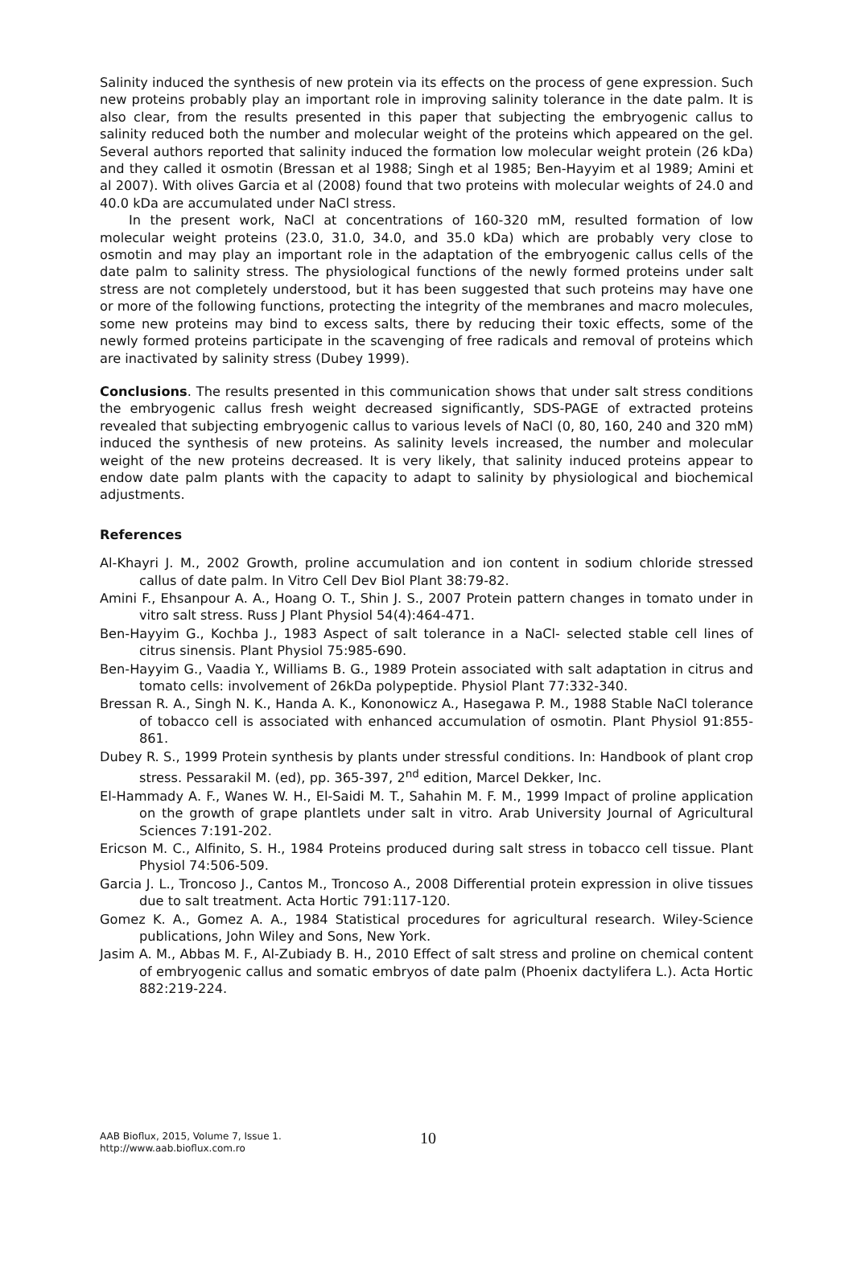Salinity induced the synthesis of new protein via its effects on the process of gene expression. Such new proteins probably play an important role in improving salinity tolerance in the date palm. It is also clear, from the results presented in this paper that subjecting the embryogenic callus to salinity reduced both the number and molecular weight of the proteins which appeared on the gel. Several authors reported that salinity induced the formation low molecular weight protein (26 kDa) and they called it osmotin (Bressan et al 1988; Singh et al 1985; Ben-Hayyim et al 1989; Amini et al 2007). With olives Garcia et al (2008) found that two proteins with molecular weights of 24.0 and 40.0 kDa are accumulated under NaCl stress.
In the present work, NaCl at concentrations of 160-320 mM, resulted formation of low molecular weight proteins (23.0, 31.0, 34.0, and 35.0 kDa) which are probably very close to osmotin and may play an important role in the adaptation of the embryogenic callus cells of the date palm to salinity stress. The physiological functions of the newly formed proteins under salt stress are not completely understood, but it has been suggested that such proteins may have one or more of the following functions, protecting the integrity of the membranes and macro molecules, some new proteins may bind to excess salts, there by reducing their toxic effects, some of the newly formed proteins participate in the scavenging of free radicals and removal of proteins which are inactivated by salinity stress (Dubey 1999).
Conclusions. The results presented in this communication shows that under salt stress conditions the embryogenic callus fresh weight decreased significantly, SDS-PAGE of extracted proteins revealed that subjecting embryogenic callus to various levels of NaCl (0, 80, 160, 240 and 320 mM) induced the synthesis of new proteins. As salinity levels increased, the number and molecular weight of the new proteins decreased. It is very likely, that salinity induced proteins appear to endow date palm plants with the capacity to adapt to salinity by physiological and biochemical adjustments.
References
Al-Khayri J. M., 2002 Growth, proline accumulation and ion content in sodium chloride stressed callus of date palm. In Vitro Cell Dev Biol Plant 38:79-82.
Amini F., Ehsanpour A. A., Hoang O. T., Shin J. S., 2007 Protein pattern changes in tomato under in vitro salt stress. Russ J Plant Physiol 54(4):464-471.
Ben-Hayyim G., Kochba J., 1983 Aspect of salt tolerance in a NaCl- selected stable cell lines of citrus sinensis. Plant Physiol 75:985-690.
Ben-Hayyim G., Vaadia Y., Williams B. G., 1989 Protein associated with salt adaptation in citrus and tomato cells: involvement of 26kDa polypeptide. Physiol Plant 77:332-340.
Bressan R. A., Singh N. K., Handa A. K., Kononowicz A., Hasegawa P. M., 1988 Stable NaCl tolerance of tobacco cell is associated with enhanced accumulation of osmotin. Plant Physiol 91:855-861.
Dubey R. S., 1999 Protein synthesis by plants under stressful conditions. In: Handbook of plant crop stress. Pessarakil M. (ed), pp. 365-397, 2<sup>nd</sup> edition, Marcel Dekker, Inc.
El-Hammady A. F., Wanes W. H., El-Saidi M. T., Sahahin M. F. M., 1999 Impact of proline application on the growth of grape plantlets under salt in vitro. Arab University Journal of Agricultural Sciences 7:191-202.
Ericson M. C., Alfinito, S. H., 1984 Proteins produced during salt stress in tobacco cell tissue. Plant Physiol 74:506-509.
Garcia J. L., Troncoso J., Cantos M., Troncoso A., 2008 Differential protein expression in olive tissues due to salt treatment. Acta Hortic 791:117-120.
Gomez K. A., Gomez A. A., 1984 Statistical procedures for agricultural research. Wiley-Science publications, John Wiley and Sons, New York.
Jasim A. M., Abbas M. F., Al-Zubiady B. H., 2010 Effect of salt stress and proline on chemical content of embryogenic callus and somatic embryos of date palm (Phoenix dactylifera L.). Acta Hortic 882:219-224.
AAB Bioflux, 2015, Volume 7, Issue 1.
http://www.aab.bioflux.com.ro
10